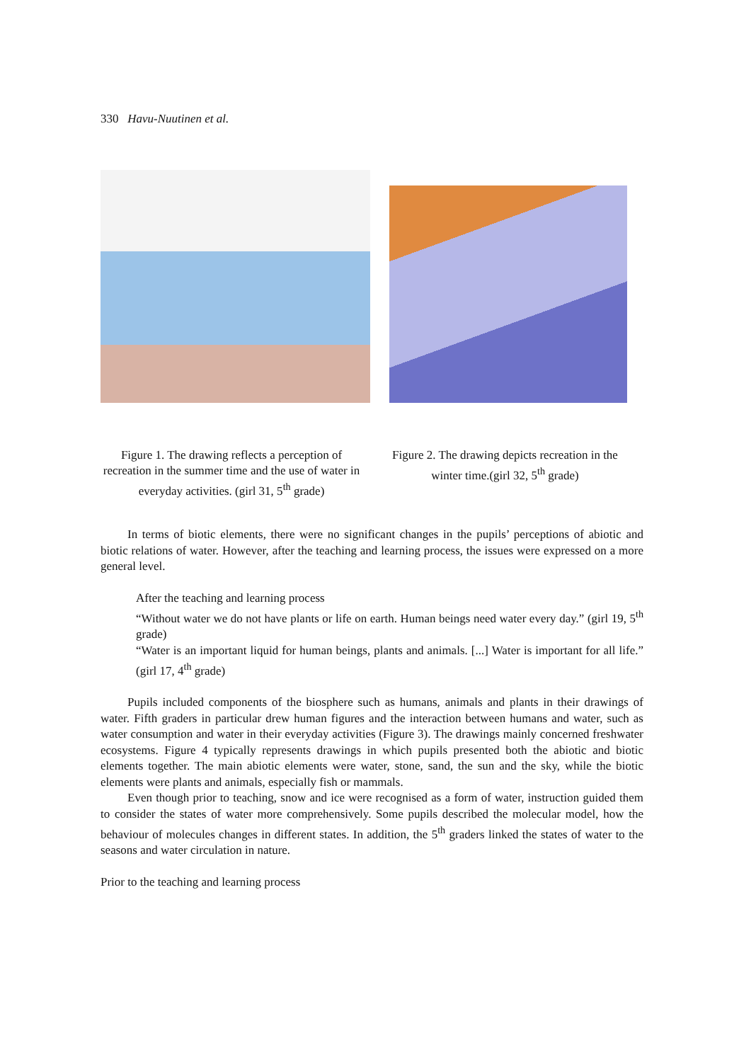330 Havu-Nuutinen et al.
Figure 1. The drawing reflects a perception of recreation in the summer time and the use of water in everyday activities. (girl 31, 5<sup>th</sup> grade)
Figure 2. The drawing depicts recreation in the winter time.(girl 32, 5<sup>th</sup> grade)
In terms of biotic elements, there were no significant changes in the pupils’ perceptions of abiotic and biotic relations of water. However, after the teaching and learning process, the issues were expressed on a more general level.
After the teaching and learning process
“Without water we do not have plants or life on earth. Human beings need water every day.” (girl 19, 5<sup>th</sup> grade)
“Water is an important liquid for human beings, plants and animals. [...] Water is important for all life.” (girl 17, 4<sup>th</sup> grade)
Pupils included components of the biosphere such as humans, animals and plants in their drawings of water. Fifth graders in particular drew human figures and the interaction between humans and water, such as water consumption and water in their everyday activities (Figure 3). The drawings mainly concerned freshwater ecosystems. Figure 4 typically represents drawings in which pupils presented both the abiotic and biotic elements together. The main abiotic elements were water, stone, sand, the sun and the sky, while the biotic elements were plants and animals, especially fish or mammals.
Even though prior to teaching, snow and ice were recognised as a form of water, instruction guided them to consider the states of water more comprehensively. Some pupils described the molecular model, how the behaviour of molecules changes in different states. In addition, the 5<sup>th</sup> graders linked the states of water to the seasons and water circulation in nature.
Prior to the teaching and learning process